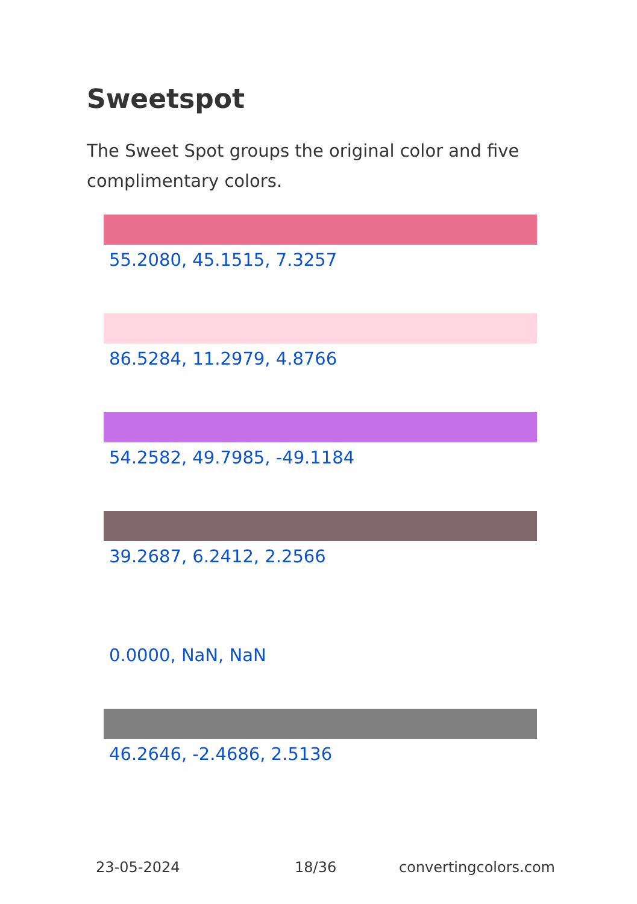Sweetspot
The Sweet Spot groups the original color and five complimentary colors.
55.2080, 45.1515, 7.3257
86.5284, 11.2979, 4.8766
54.2582, 49.7985, -49.1184
39.2687, 6.2412, 2.2566
0.0000, NaN, NaN
46.2646, -2.4686, 2.5136
23-05-2024 18/36 convertingcolors.com